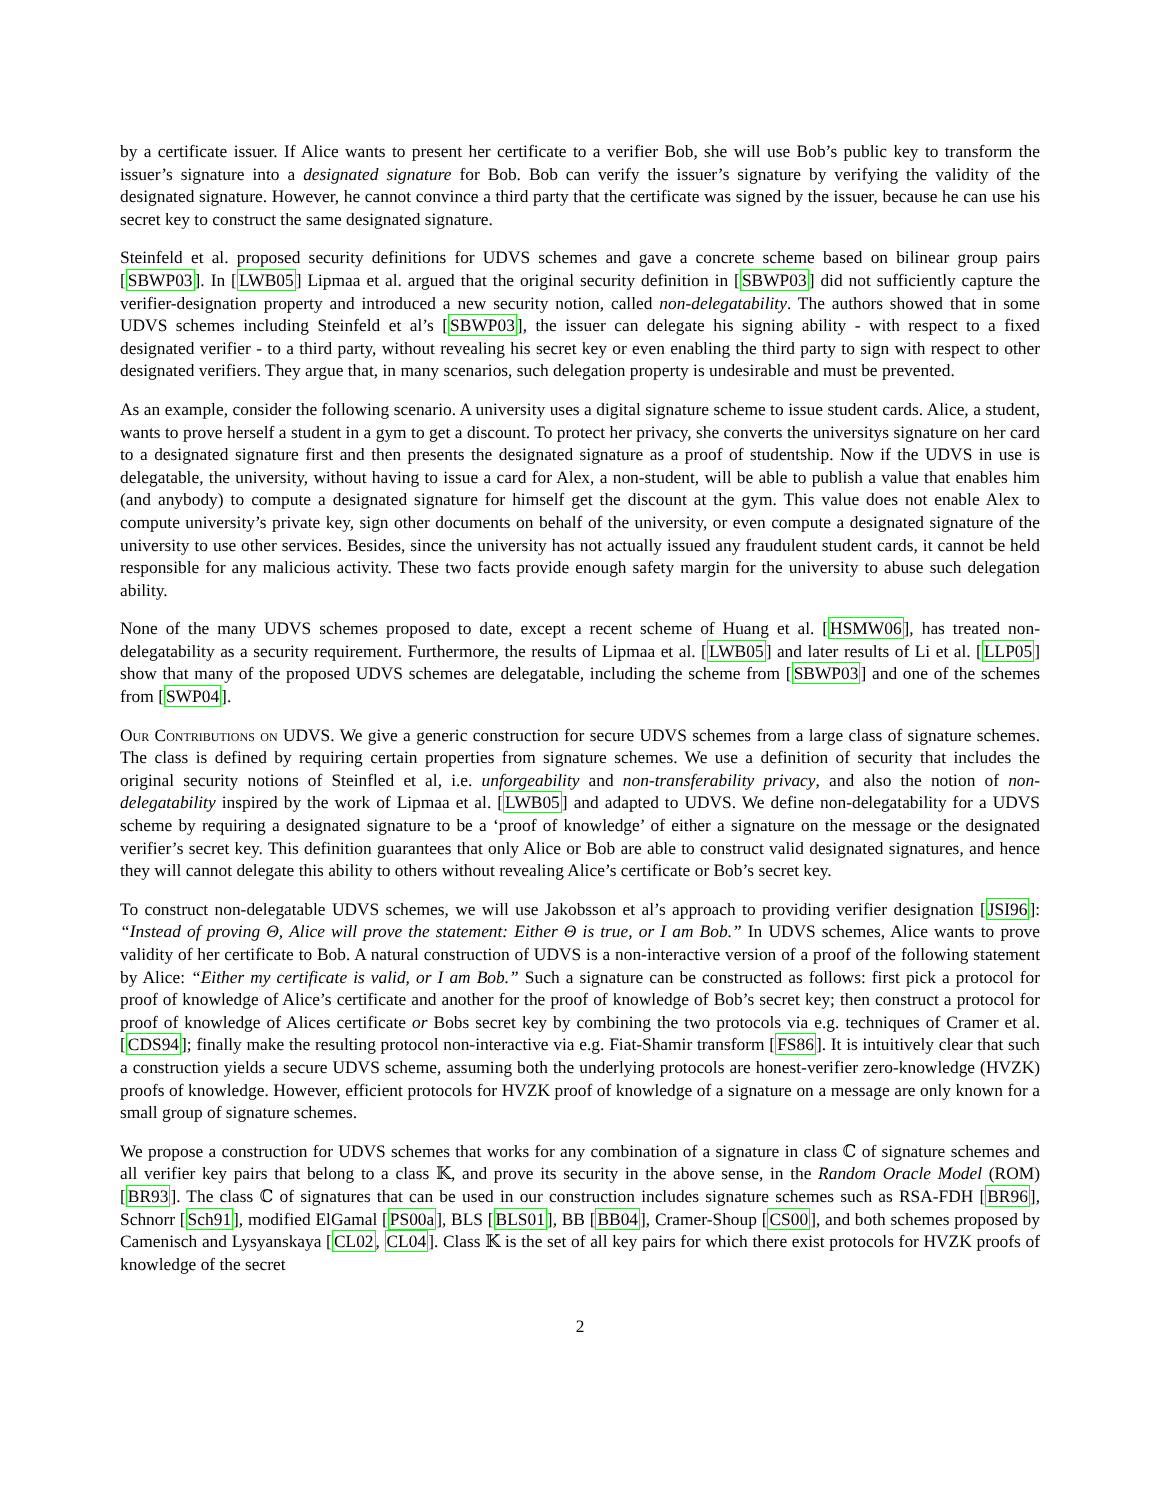by a certificate issuer. If Alice wants to present her certificate to a verifier Bob, she will use Bob’s public key to transform the issuer’s signature into a designated signature for Bob. Bob can verify the issuer’s signature by verifying the validity of the designated signature. However, he cannot convince a third party that the certificate was signed by the issuer, because he can use his secret key to construct the same designated signature.
Steinfeld et al. proposed security definitions for UDVS schemes and gave a concrete scheme based on bilinear group pairs [SBWP03]. In [LWB05] Lipmaa et al. argued that the original security definition in [SBWP03] did not sufficiently capture the verifier-designation property and introduced a new security notion, called non-delegatability. The authors showed that in some UDVS schemes including Steinfeld et al’s [SBWP03], the issuer can delegate his signing ability - with respect to a fixed designated verifier - to a third party, without revealing his secret key or even enabling the third party to sign with respect to other designated verifiers. They argue that, in many scenarios, such delegation property is undesirable and must be prevented.
As an example, consider the following scenario. A university uses a digital signature scheme to issue student cards. Alice, a student, wants to prove herself a student in a gym to get a discount. To protect her privacy, she converts the universitys signature on her card to a designated signature first and then presents the designated signature as a proof of studentship. Now if the UDVS in use is delegatable, the university, without having to issue a card for Alex, a non-student, will be able to publish a value that enables him (and anybody) to compute a designated signature for himself get the discount at the gym. This value does not enable Alex to compute university’s private key, sign other documents on behalf of the university, or even compute a designated signature of the university to use other services. Besides, since the university has not actually issued any fraudulent student cards, it cannot be held responsible for any malicious activity. These two facts provide enough safety margin for the university to abuse such delegation ability.
None of the many UDVS schemes proposed to date, except a recent scheme of Huang et al. [HSMW06], has treated non-delegatability as a security requirement. Furthermore, the results of Lipmaa et al. [LWB05] and later results of Li et al. [LLP05] show that many of the proposed UDVS schemes are delegatable, including the scheme from [SBWP03] and one of the schemes from [SWP04].
Our Contributions on UDVS. We give a generic construction for secure UDVS schemes from a large class of signature schemes. The class is defined by requiring certain properties from signature schemes. We use a definition of security that includes the original security notions of Steinfled et al, i.e. unforgeability and non-transferability privacy, and also the notion of non-delegatability inspired by the work of Lipmaa et al. [LWB05] and adapted to UDVS. We define non-delegatability for a UDVS scheme by requiring a designated signature to be a ‘proof of knowledge’ of either a signature on the message or the designated verifier’s secret key. This definition guarantees that only Alice or Bob are able to construct valid designated signatures, and hence they will cannot delegate this ability to others without revealing Alice’s certificate or Bob’s secret key.
To construct non-delegatable UDVS schemes, we will use Jakobsson et al’s approach to providing verifier designation [JSI96]: “Instead of proving Θ, Alice will prove the statement: Either Θ is true, or I am Bob.” In UDVS schemes, Alice wants to prove validity of her certificate to Bob. A natural construction of UDVS is a non-interactive version of a proof of the following statement by Alice: “Either my certificate is valid, or I am Bob.” Such a signature can be constructed as follows: first pick a protocol for proof of knowledge of Alice’s certificate and another for the proof of knowledge of Bob’s secret key; then construct a protocol for proof of knowledge of Alices certificate or Bobs secret key by combining the two protocols via e.g. techniques of Cramer et al. [CDS94]; finally make the resulting protocol non-interactive via e.g. Fiat-Shamir transform [FS86]. It is intuitively clear that such a construction yields a secure UDVS scheme, assuming both the underlying protocols are honest-verifier zero-knowledge (HVZK) proofs of knowledge. However, efficient protocols for HVZK proof of knowledge of a signature on a message are only known for a small group of signature schemes.
We propose a construction for UDVS schemes that works for any combination of a signature in class ℂ of signature schemes and all verifier key pairs that belong to a class 𝕂, and prove its security in the above sense, in the Random Oracle Model (ROM) [BR93]. The class ℂ of signatures that can be used in our construction includes signature schemes such as RSA-FDH [BR96], Schnorr [Sch91], modified ElGamal [PS00a], BLS [BLS01], BB [BB04], Cramer-Shoup [CS00], and both schemes proposed by Camenisch and Lysyanskaya [CL02, CL04]. Class 𝕂 is the set of all key pairs for which there exist protocols for HVZK proofs of knowledge of the secret
2